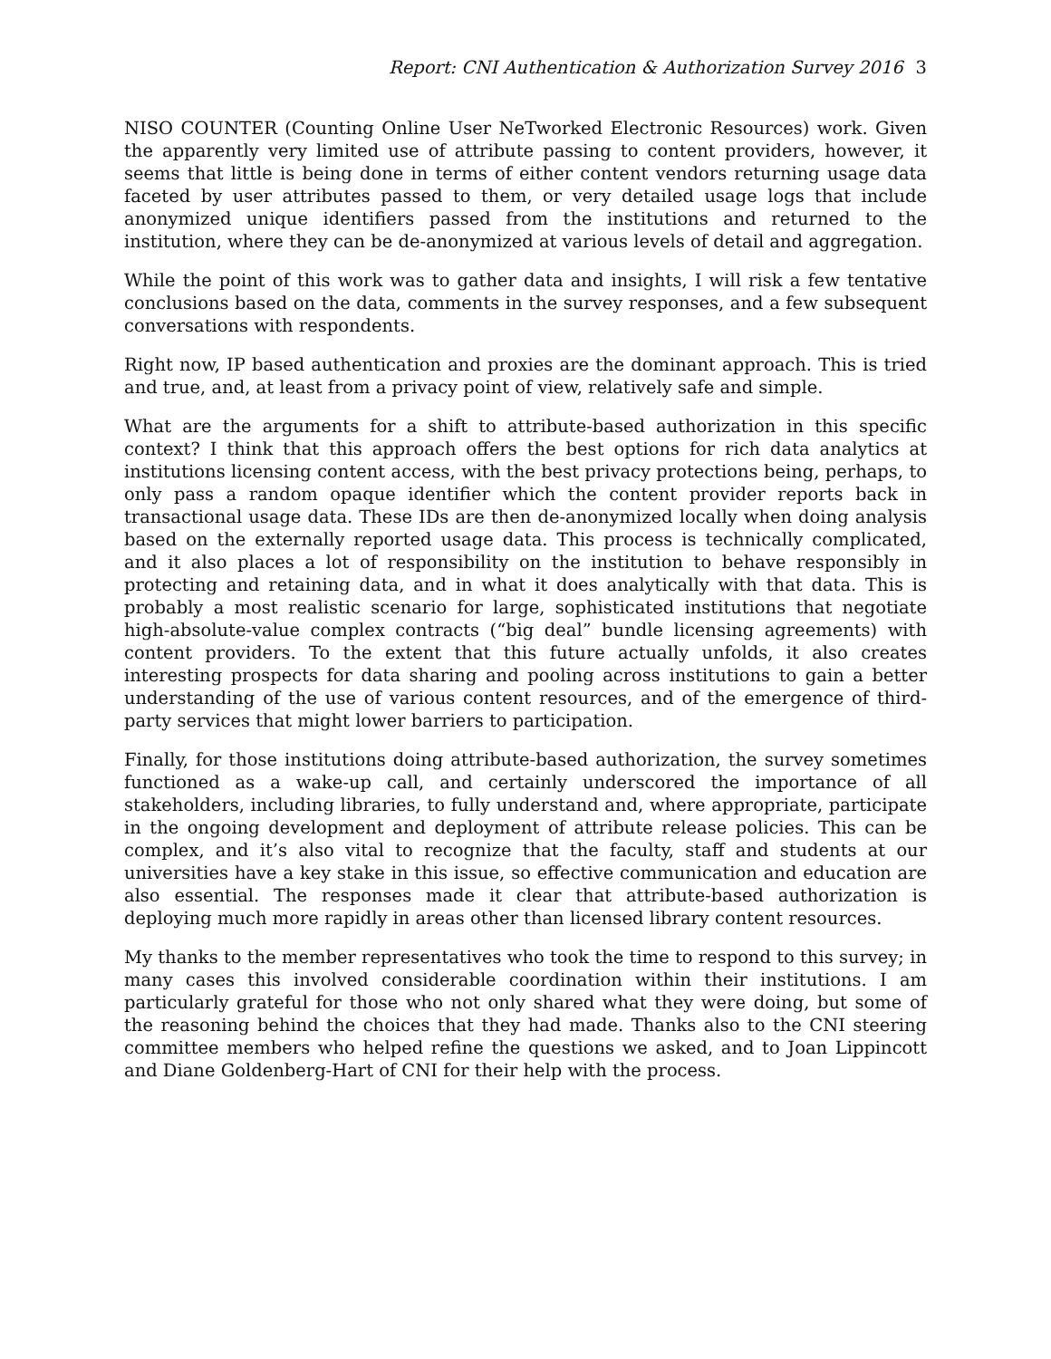Report: CNI Authentication & Authorization Survey 2016 3
NISO COUNTER (Counting Online User NeTworked Electronic Resources) work. Given the apparently very limited use of attribute passing to content providers, however, it seems that little is being done in terms of either content vendors returning usage data faceted by user attributes passed to them, or very detailed usage logs that include anonymized unique identifiers passed from the institutions and returned to the institution, where they can be de-anonymized at various levels of detail and aggregation.
While the point of this work was to gather data and insights, I will risk a few tentative conclusions based on the data, comments in the survey responses, and a few subsequent conversations with respondents.
Right now, IP based authentication and proxies are the dominant approach. This is tried and true, and, at least from a privacy point of view, relatively safe and simple.
What are the arguments for a shift to attribute-based authorization in this specific context? I think that this approach offers the best options for rich data analytics at institutions licensing content access, with the best privacy protections being, perhaps, to only pass a random opaque identifier which the content provider reports back in transactional usage data. These IDs are then de-anonymized locally when doing analysis based on the externally reported usage data. This process is technically complicated, and it also places a lot of responsibility on the institution to behave responsibly in protecting and retaining data, and in what it does analytically with that data. This is probably a most realistic scenario for large, sophisticated institutions that negotiate high-absolute-value complex contracts (“big deal” bundle licensing agreements) with content providers. To the extent that this future actually unfolds, it also creates interesting prospects for data sharing and pooling across institutions to gain a better understanding of the use of various content resources, and of the emergence of third-party services that might lower barriers to participation.
Finally, for those institutions doing attribute-based authorization, the survey sometimes functioned as a wake-up call, and certainly underscored the importance of all stakeholders, including libraries, to fully understand and, where appropriate, participate in the ongoing development and deployment of attribute release policies. This can be complex, and it’s also vital to recognize that the faculty, staff and students at our universities have a key stake in this issue, so effective communication and education are also essential. The responses made it clear that attribute-based authorization is deploying much more rapidly in areas other than licensed library content resources.
My thanks to the member representatives who took the time to respond to this survey; in many cases this involved considerable coordination within their institutions. I am particularly grateful for those who not only shared what they were doing, but some of the reasoning behind the choices that they had made. Thanks also to the CNI steering committee members who helped refine the questions we asked, and to Joan Lippincott and Diane Goldenberg-Hart of CNI for their help with the process.